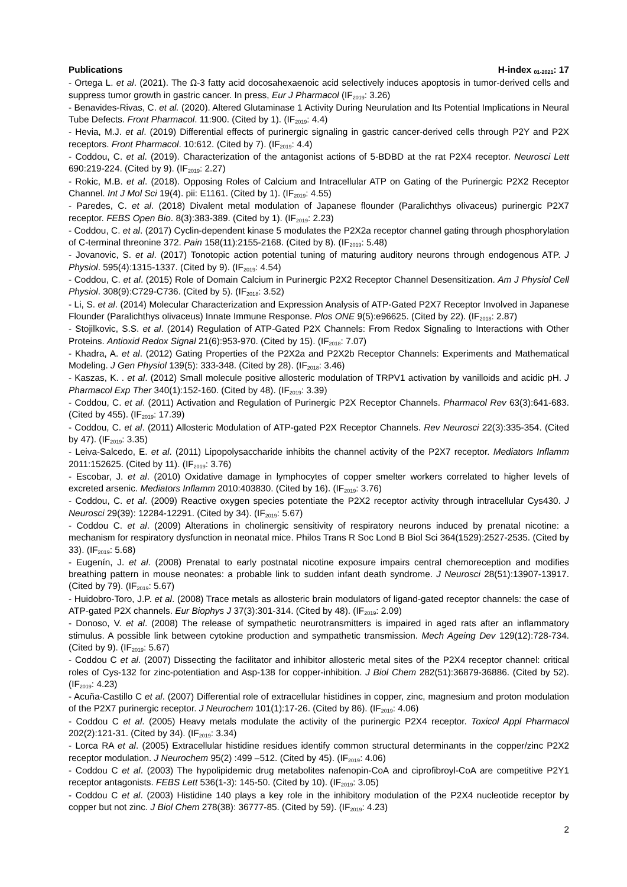Publications H-index <sub>01-2021</sub>: 17
- Ortega L. et al. (2021). The Ω-3 fatty acid docosahexaenoic acid selectively induces apoptosis in tumor-derived cells and suppress tumor growth in gastric cancer. In press, Eur J Pharmacol (IF<sub>2019</sub>: 3.26)
- Benavides-Rivas, C. et al. (2020). Altered Glutaminase 1 Activity During Neurulation and Its Potential Implications in Neural Tube Defects. Front Pharmacol. 11:900. (Cited by 1). (IF<sub>2019</sub>: 4.4)
- Hevia, M.J. et al. (2019) Differential effects of purinergic signaling in gastric cancer-derived cells through P2Y and P2X receptors. Front Pharmacol. 10:612. (Cited by 7). (IF<sub>2019</sub>: 4.4)
- Coddou, C. et al. (2019). Characterization of the antagonist actions of 5-BDBD at the rat P2X4 receptor. Neurosci Lett 690:219-224. (Cited by 9). (IF<sub>2019</sub>: 2.27)
- Rokic, M.B. et al. (2018). Opposing Roles of Calcium and Intracellular ATP on Gating of the Purinergic P2X2 Receptor Channel. Int J Mol Sci 19(4). pii: E1161. (Cited by 1). (IF<sub>2019</sub>: 4.55)
- Paredes, C. et al. (2018) Divalent metal modulation of Japanese flounder (Paralichthys olivaceus) purinergic P2X7 receptor. FEBS Open Bio. 8(3):383-389. (Cited by 1). (IF<sub>2019</sub>: 2.23)
- Coddou, C. et al. (2017) Cyclin-dependent kinase 5 modulates the P2X2a receptor channel gating through phosphorylation of C-terminal threonine 372. Pain 158(11):2155-2168. (Cited by 8). (IF<sub>2019</sub>: 5.48)
- Jovanovic, S. et al. (2017) Tonotopic action potential tuning of maturing auditory neurons through endogenous ATP. J Physiol. 595(4):1315-1337. (Cited by 9). (IF<sub>2019</sub>: 4.54)
- Coddou, C. et al. (2015) Role of Domain Calcium in Purinergic P2X2 Receptor Channel Desensitization. Am J Physiol Cell Physiol. 308(9):C729-C736. (Cited by 5). (IF<sub>2018</sub>: 3.52)
- Li, S. et al. (2014) Molecular Characterization and Expression Analysis of ATP-Gated P2X7 Receptor Involved in Japanese Flounder (Paralichthys olivaceus) Innate Immune Response. Plos ONE 9(5):e96625. (Cited by 22). (IF<sub>2018</sub>: 2.87)
- Stojilkovic, S.S. et al. (2014) Regulation of ATP-Gated P2X Channels: From Redox Signaling to Interactions with Other Proteins. Antioxid Redox Signal 21(6):953-970. (Cited by 15). (IF<sub>2018</sub>: 7.07)
- Khadra, A. et al. (2012) Gating Properties of the P2X2a and P2X2b Receptor Channels: Experiments and Mathematical Modeling. J Gen Physiol 139(5): 333-348. (Cited by 28). (IF<sub>2018</sub>: 3.46)
- Kaszas, K. . et al. (2012) Small molecule positive allosteric modulation of TRPV1 activation by vanilloids and acidic pH. J Pharmacol Exp Ther 340(1):152-160. (Cited by 48). (IF<sub>2019</sub>: 3.39)
- Coddou, C. et al. (2011) Activation and Regulation of Purinergic P2X Receptor Channels. Pharmacol Rev 63(3):641-683. (Cited by 455). (IF<sub>2019</sub>: 17.39)
- Coddou, C. et al. (2011) Allosteric Modulation of ATP-gated P2X Receptor Channels. Rev Neurosci 22(3):335-354. (Cited by 47). (IF<sub>2019</sub>: 3.35)
- Leiva-Salcedo, E. et al. (2011) Lipopolysaccharide inhibits the channel activity of the P2X7 receptor. Mediators Inflamm 2011:152625. (Cited by 11). (IF<sub>2019</sub>: 3.76)
- Escobar, J. et al. (2010) Oxidative damage in lymphocytes of copper smelter workers correlated to higher levels of excreted arsenic. Mediators Inflamm 2010:403830. (Cited by 16). (IF<sub>2019</sub>: 3.76)
- Coddou, C. et al. (2009) Reactive oxygen species potentiate the P2X2 receptor activity through intracellular Cys430. J Neurosci 29(39): 12284-12291. (Cited by 34). (IF<sub>2019</sub>: 5.67)
- Coddou C. et al. (2009) Alterations in cholinergic sensitivity of respiratory neurons induced by prenatal nicotine: a mechanism for respiratory dysfunction in neonatal mice. Philos Trans R Soc Lond B Biol Sci 364(1529):2527-2535. (Cited by 33). (IF<sub>2019</sub>: 5.68)
- Eugenín, J. et al. (2008) Prenatal to early postnatal nicotine exposure impairs central chemoreception and modifies breathing pattern in mouse neonates: a probable link to sudden infant death syndrome. J Neurosci 28(51):13907-13917. (Cited by 79). (IF<sub>2019</sub>: 5.67)
- Huidobro-Toro, J.P. et al. (2008) Trace metals as allosteric brain modulators of ligand-gated receptor channels: the case of ATP-gated P2X channels. Eur Biophys J 37(3):301-314. (Cited by 48). (IF<sub>2019</sub>: 2.09)
- Donoso, V. et al. (2008) The release of sympathetic neurotransmitters is impaired in aged rats after an inflammatory stimulus. A possible link between cytokine production and sympathetic transmission. Mech Ageing Dev 129(12):728-734. (Cited by 9). (IF<sub>2019</sub>: 5.67)
- Coddou C et al. (2007) Dissecting the facilitator and inhibitor allosteric metal sites of the P2X4 receptor channel: critical roles of Cys-132 for zinc-potentiation and Asp-138 for copper-inhibition. J Biol Chem 282(51):36879-36886. (Cited by 52). (IF<sub>2019</sub>: 4.23)
- Acuña-Castillo C et al. (2007) Differential role of extracellular histidines in copper, zinc, magnesium and proton modulation of the P2X7 purinergic receptor. J Neurochem 101(1):17-26. (Cited by 86). (IF<sub>2019</sub>: 4.06)
- Coddou C et al. (2005) Heavy metals modulate the activity of the purinergic P2X4 receptor. Toxicol Appl Pharmacol 202(2):121-31. (Cited by 34). (IF<sub>2019</sub>: 3.34)
- Lorca RA et al. (2005) Extracellular histidine residues identify common structural determinants in the copper/zinc P2X2 receptor modulation. J Neurochem 95(2) :499 –512. (Cited by 45). (IF<sub>2019</sub>: 4.06)
- Coddou C et al. (2003) The hypolipidemic drug metabolites nafenopin-CoA and ciprofibroyl-CoA are competitive P2Y1 receptor antagonists. FEBS Lett 536(1-3): 145-50. (Cited by 10). (IF<sub>2019</sub>: 3.05)
- Coddou C et al. (2003) Histidine 140 plays a key role in the inhibitory modulation of the P2X4 nucleotide receptor by copper but not zinc. J Biol Chem 278(38): 36777-85. (Cited by 59). (IF<sub>2019</sub>: 4.23)
2